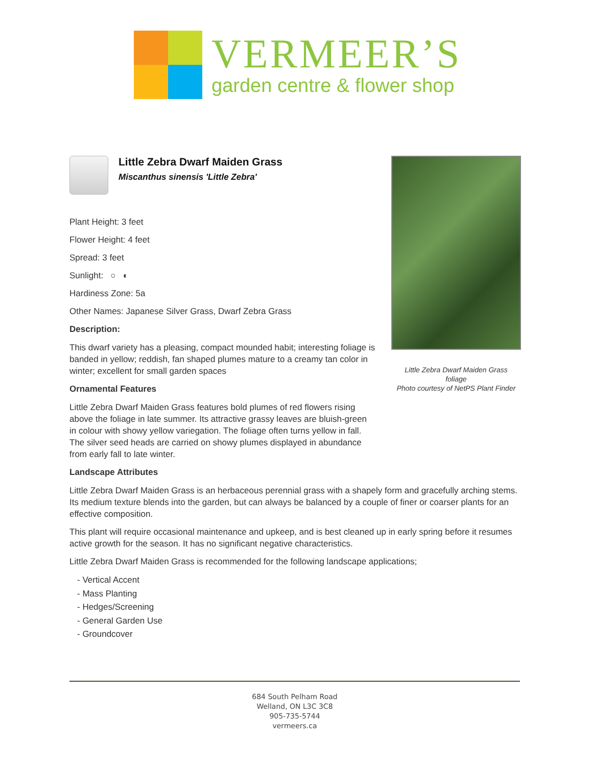VERMEER’S
garden centre & flower shop
Little Zebra Dwarf Maiden Grass
Miscanthus sinensis 'Little Zebra'
Plant Height: 3 feet
Flower Height: 4 feet
Spread: 3 feet
Sunlight: ○ ◐
Hardiness Zone: 5a
Other Names: Japanese Silver Grass, Dwarf Zebra Grass
Description:
This dwarf variety has a pleasing, compact mounded habit; interesting foliage is banded in yellow; reddish, fan shaped plumes mature to a creamy tan color in winter; excellent for small garden spaces
Ornamental Features
Little Zebra Dwarf Maiden Grass features bold plumes of red flowers rising above the foliage in late summer. Its attractive grassy leaves are bluish-green in colour with showy yellow variegation. The foliage often turns yellow in fall. The silver seed heads are carried on showy plumes displayed in abundance from early fall to late winter.
Landscape Attributes
Little Zebra Dwarf Maiden Grass is an herbaceous perennial grass with a shapely form and gracefully arching stems. Its medium texture blends into the garden, but can always be balanced by a couple of finer or coarser plants for an effective composition.
This plant will require occasional maintenance and upkeep, and is best cleaned up in early spring before it resumes active growth for the season. It has no significant negative characteristics.
Little Zebra Dwarf Maiden Grass is recommended for the following landscape applications;
- Vertical Accent
- Mass Planting
- Hedges/Screening
- General Garden Use
- Groundcover
Little Zebra Dwarf Maiden Grass
foliage
Photo courtesy of NetPS Plant Finder
684 South Pelham Road
Welland, ON L3C 3C8
905-735-5744
vermeers.ca